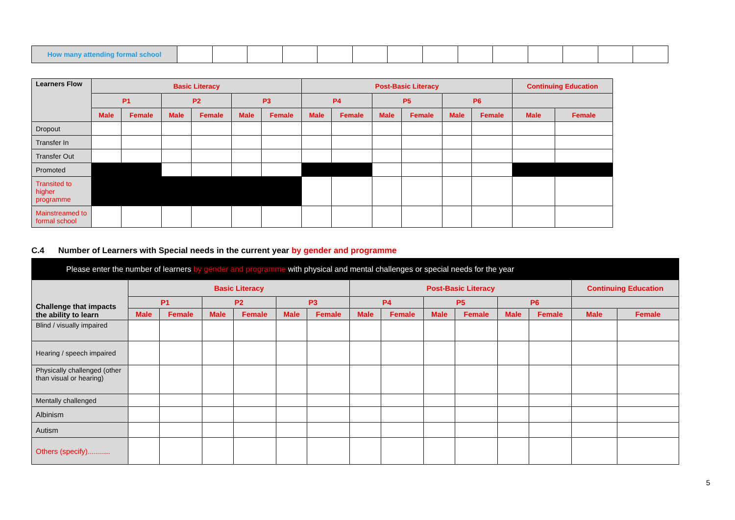| How many attending formal school | | | | | | | | | | | | | | |
| Learners Flow | Basic Literacy | | | | | | Post-Basic Literacy | | | | | | Continuing Education | |
| | P1 | | P2 | | P3 | | P4 | | P5 | | P6 | | | |
| | Male | Female | Male | Female | Male | Female | Male | Female | Male | Female | Male | Female | Male | Female |
| Dropout | | | | | | | | | | | | | | |
| Transfer In | | | | | | | | | | | | | | |
| Transfer Out | | | | | | | | | | | | | | |
| Promoted | | | | | | | | | | | | | | |
| Transited to higher programme | | | | | | | | | | | | | | |
| Mainstreamed to formal school | | | | | | | | | | | | | | |
C.4 Number of Learners with Special needs in the current year by gender and programme
| Please enter the number of learners by gender and programme with physical and mental challenges or special needs for the year | | | | | | | | | | | | | | |
| Challenge that impacts the ability to learn | Basic Literacy | | | | | | Post-Basic Literacy | | | | | | Continuing Education | |
| | P1 | | P2 | | P3 | | P4 | | P5 | | P6 | | | |
| | Male | Female | Male | Female | Male | Female | Male | Female | Male | Female | Male | Female | Male | Female |
| Blind / visually impaired | | | | | | | | | | | | | | |
| Hearing / speech impaired | | | | | | | | | | | | | | |
| Physically challenged (other than visual or hearing) | | | | | | | | | | | | | | |
| Mentally challenged | | | | | | | | | | | | | | |
| Albinism | | | | | | | | | | | | | | |
| Autism | | | | | | | | | | | | | | |
| Others (specify)........... | | | | | | | | | | | | | | |
5